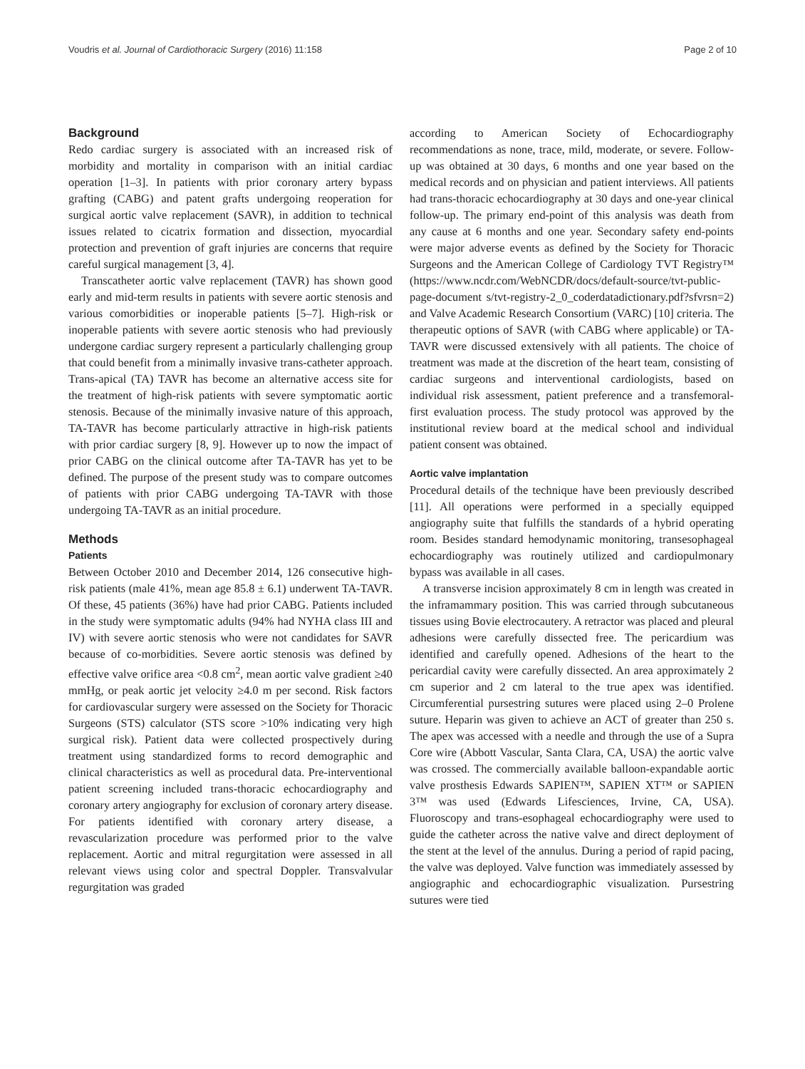Voudris et al. Journal of Cardiothoracic Surgery (2016) 11:158 Page 2 of 10
Background
Redo cardiac surgery is associated with an increased risk of morbidity and mortality in comparison with an initial cardiac operation [1–3]. In patients with prior coronary artery bypass grafting (CABG) and patent grafts undergoing reoperation for surgical aortic valve replacement (SAVR), in addition to technical issues related to cicatrix formation and dissection, myocardial protection and prevention of graft injuries are concerns that require careful surgical management [3, 4].
Transcatheter aortic valve replacement (TAVR) has shown good early and mid-term results in patients with severe aortic stenosis and various comorbidities or inoperable patients [5–7]. High-risk or inoperable patients with severe aortic stenosis who had previously undergone cardiac surgery represent a particularly challenging group that could benefit from a minimally invasive trans-catheter approach. Trans-apical (TA) TAVR has become an alternative access site for the treatment of high-risk patients with severe symptomatic aortic stenosis. Because of the minimally invasive nature of this approach, TA-TAVR has become particularly attractive in high-risk patients with prior cardiac surgery [8, 9]. However up to now the impact of prior CABG on the clinical outcome after TA-TAVR has yet to be defined. The purpose of the present study was to compare outcomes of patients with prior CABG undergoing TA-TAVR with those undergoing TA-TAVR as an initial procedure.
Methods
Patients
Between October 2010 and December 2014, 126 consecutive high-risk patients (male 41%, mean age 85.8 ± 6.1) underwent TA-TAVR. Of these, 45 patients (36%) have had prior CABG. Patients included in the study were symptomatic adults (94% had NYHA class III and IV) with severe aortic stenosis who were not candidates for SAVR because of co-morbidities. Severe aortic stenosis was defined by effective valve orifice area <0.8 cm<sup>2</sup>, mean aortic valve gradient ≥40 mmHg, or peak aortic jet velocity ≥4.0 m per second. Risk factors for cardiovascular surgery were assessed on the Society for Thoracic Surgeons (STS) calculator (STS score >10% indicating very high surgical risk). Patient data were collected prospectively during treatment using standardized forms to record demographic and clinical characteristics as well as procedural data. Pre-interventional patient screening included trans-thoracic echocardiography and coronary artery angiography for exclusion of coronary artery disease. For patients identified with coronary artery disease, a revascularization procedure was performed prior to the valve replacement. Aortic and mitral regurgitation were assessed in all relevant views using color and spectral Doppler. Transvalvular regurgitation was graded
according to American Society of Echocardiography recommendations as none, trace, mild, moderate, or severe. Follow-up was obtained at 30 days, 6 months and one year based on the medical records and on physician and patient interviews. All patients had trans-thoracic echocardiography at 30 days and one-year clinical follow-up. The primary end-point of this analysis was death from any cause at 6 months and one year. Secondary safety end-points were major adverse events as defined by the Society for Thoracic Surgeons and the American College of Cardiology TVT Registry™ (https://www.ncdr.com/WebNCDR/docs/default-source/tvt-public-page-document s/tvt-registry-2_0_coderdatadictionary.pdf?sfvrsn=2) and Valve Academic Research Consortium (VARC) [10] criteria. The therapeutic options of SAVR (with CABG where applicable) or TA-TAVR were discussed extensively with all patients. The choice of treatment was made at the discretion of the heart team, consisting of cardiac surgeons and interventional cardiologists, based on individual risk assessment, patient preference and a transfemoral-first evaluation process. The study protocol was approved by the institutional review board at the medical school and individual patient consent was obtained.
Aortic valve implantation
Procedural details of the technique have been previously described [11]. All operations were performed in a specially equipped angiography suite that fulfills the standards of a hybrid operating room. Besides standard hemodynamic monitoring, transesophageal echocardiography was routinely utilized and cardiopulmonary bypass was available in all cases.
A transverse incision approximately 8 cm in length was created in the inframammary position. This was carried through subcutaneous tissues using Bovie electrocautery. A retractor was placed and pleural adhesions were carefully dissected free. The pericardium was identified and carefully opened. Adhesions of the heart to the pericardial cavity were carefully dissected. An area approximately 2 cm superior and 2 cm lateral to the true apex was identified. Circumferential pursestring sutures were placed using 2–0 Prolene suture. Heparin was given to achieve an ACT of greater than 250 s. The apex was accessed with a needle and through the use of a Supra Core wire (Abbott Vascular, Santa Clara, CA, USA) the aortic valve was crossed. The commercially available balloon-expandable aortic valve prosthesis Edwards SAPIEN™, SAPIEN XT™ or SAPIEN 3™ was used (Edwards Lifesciences, Irvine, CA, USA). Fluoroscopy and trans-esophageal echocardiography were used to guide the catheter across the native valve and direct deployment of the stent at the level of the annulus. During a period of rapid pacing, the valve was deployed. Valve function was immediately assessed by angiographic and echocardiographic visualization. Pursestring sutures were tied